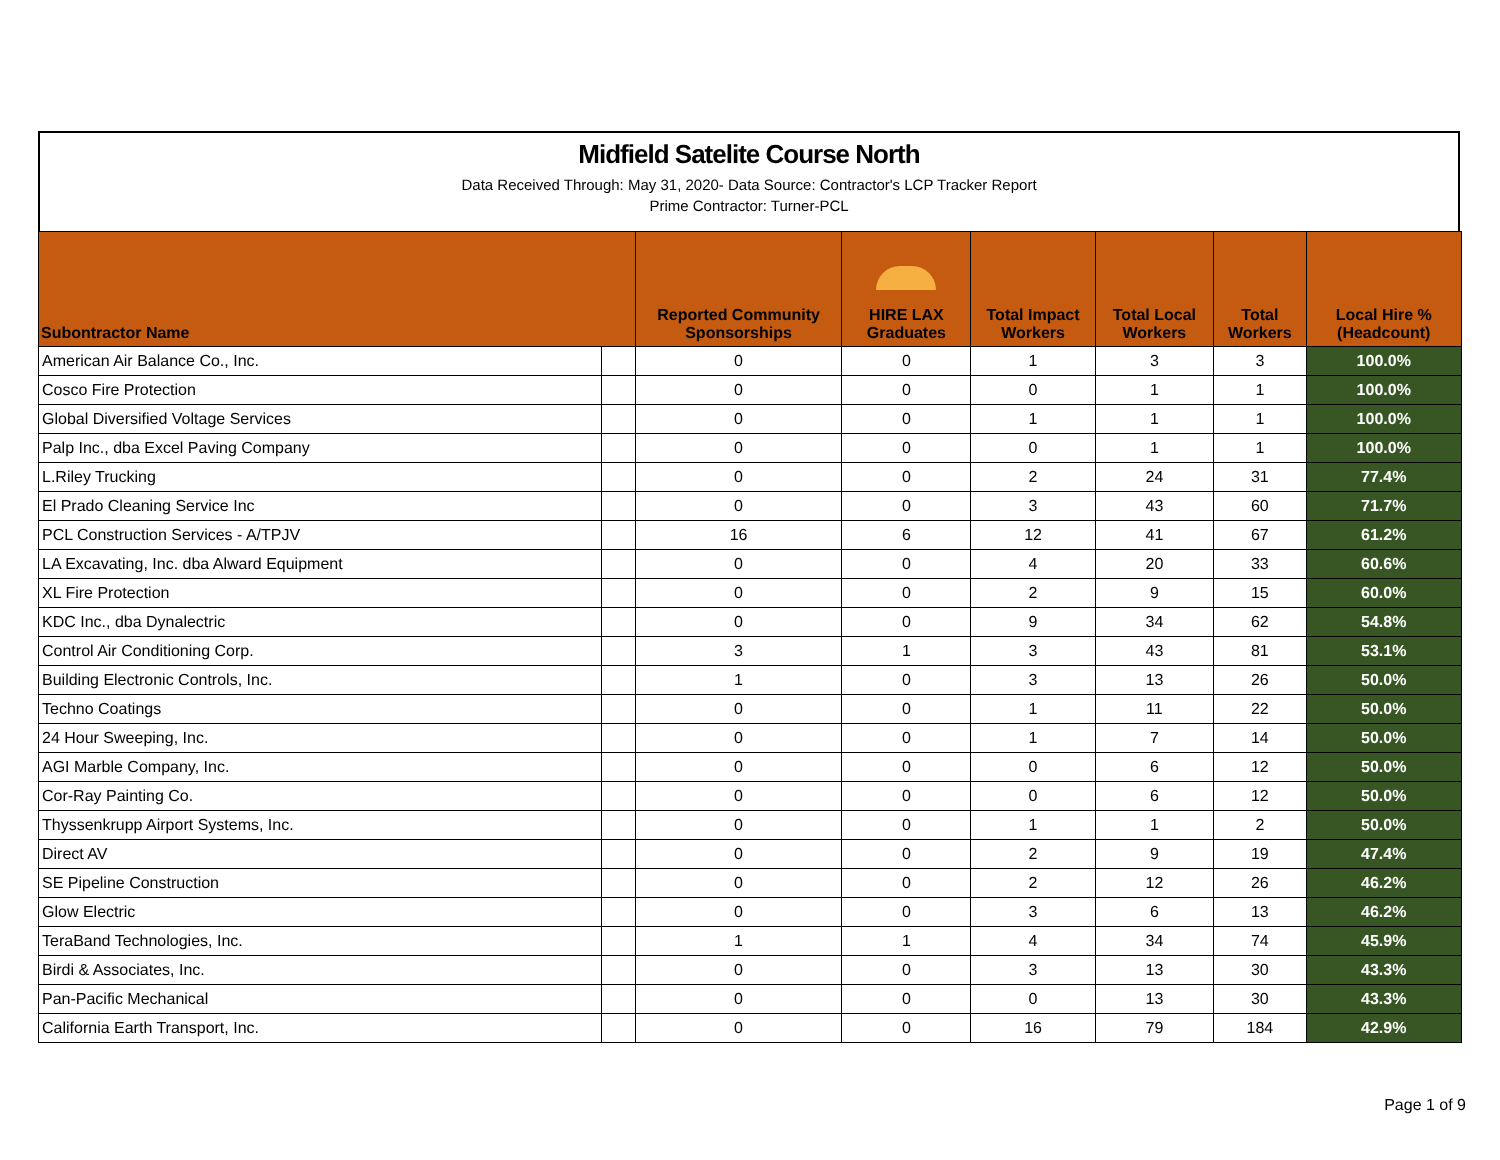Midfield Satelite Course North
Data Received Through: May 31, 2020- Data Source: Contractor's LCP Tracker Report
Prime Contractor: Turner-PCL
| Subontractor Name | | Reported Community Sponsorships | HIRE LAX Graduates | Total Impact Workers | Total Local Workers | Total Workers | Local Hire % (Headcount) |
| --- | --- | --- | --- | --- | --- | --- | --- |
| American Air Balance Co., Inc. | | 0 | 0 | 1 | 3 | 3 | 100.0% |
| Cosco Fire Protection | | 0 | 0 | 0 | 1 | 1 | 100.0% |
| Global Diversified Voltage Services | | 0 | 0 | 1 | 1 | 1 | 100.0% |
| Palp Inc., dba Excel Paving Company | | 0 | 0 | 0 | 1 | 1 | 100.0% |
| L.Riley Trucking | | 0 | 0 | 2 | 24 | 31 | 77.4% |
| El Prado Cleaning Service Inc | | 0 | 0 | 3 | 43 | 60 | 71.7% |
| PCL Construction Services - A/TPJV | | 16 | 6 | 12 | 41 | 67 | 61.2% |
| LA Excavating, Inc. dba Alward Equipment | | 0 | 0 | 4 | 20 | 33 | 60.6% |
| XL Fire Protection | | 0 | 0 | 2 | 9 | 15 | 60.0% |
| KDC Inc., dba Dynalectric | | 0 | 0 | 9 | 34 | 62 | 54.8% |
| Control Air Conditioning Corp. | | 3 | 1 | 3 | 43 | 81 | 53.1% |
| Building Electronic Controls, Inc. | | 1 | 0 | 3 | 13 | 26 | 50.0% |
| Techno Coatings | | 0 | 0 | 1 | 11 | 22 | 50.0% |
| 24 Hour Sweeping, Inc. | | 0 | 0 | 1 | 7 | 14 | 50.0% |
| AGI Marble Company, Inc. | | 0 | 0 | 0 | 6 | 12 | 50.0% |
| Cor-Ray Painting Co. | | 0 | 0 | 0 | 6 | 12 | 50.0% |
| Thyssenkrupp Airport Systems, Inc. | | 0 | 0 | 1 | 1 | 2 | 50.0% |
| Direct AV | | 0 | 0 | 2 | 9 | 19 | 47.4% |
| SE Pipeline Construction | | 0 | 0 | 2 | 12 | 26 | 46.2% |
| Glow Electric | | 0 | 0 | 3 | 6 | 13 | 46.2% |
| TeraBand Technologies, Inc. | | 1 | 1 | 4 | 34 | 74 | 45.9% |
| Birdi & Associates, Inc. | | 0 | 0 | 3 | 13 | 30 | 43.3% |
| Pan-Pacific Mechanical | | 0 | 0 | 0 | 13 | 30 | 43.3% |
| California Earth Transport, Inc. | | 0 | 0 | 16 | 79 | 184 | 42.9% |
Page 1 of 9